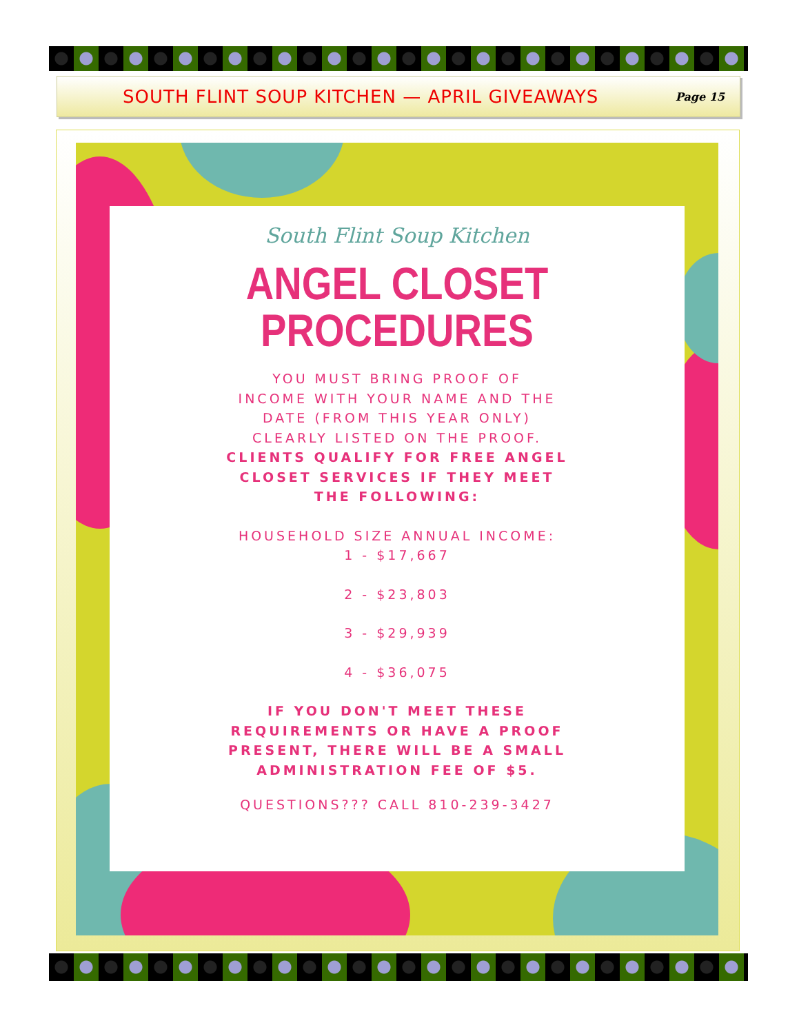SOUTH FLINT SOUP KITCHEN — APRIL GIVEAWAYS
Page 15
South Flint Soup Kitchen
ANGEL CLOSET
PROCEDURES
YOU MUST BRING PROOF OF
INCOME WITH YOUR NAME AND THE
DATE (FROM THIS YEAR ONLY)
CLEARLY LISTED ON THE PROOF.
CLIENTS QUALIFY FOR FREE ANGEL
CLOSET SERVICES IF THEY MEET
THE FOLLOWING:
HOUSEHOLD SIZE ANNUAL INCOME:
1 - $17,667
2 - $23,803
3 - $29,939
4 - $36,075
IF YOU DON'T MEET THESE
REQUIREMENTS OR HAVE A PROOF
PRESENT, THERE WILL BE A SMALL
ADMINISTRATION FEE OF $5.
QUESTIONS??? CALL 810-239-3427